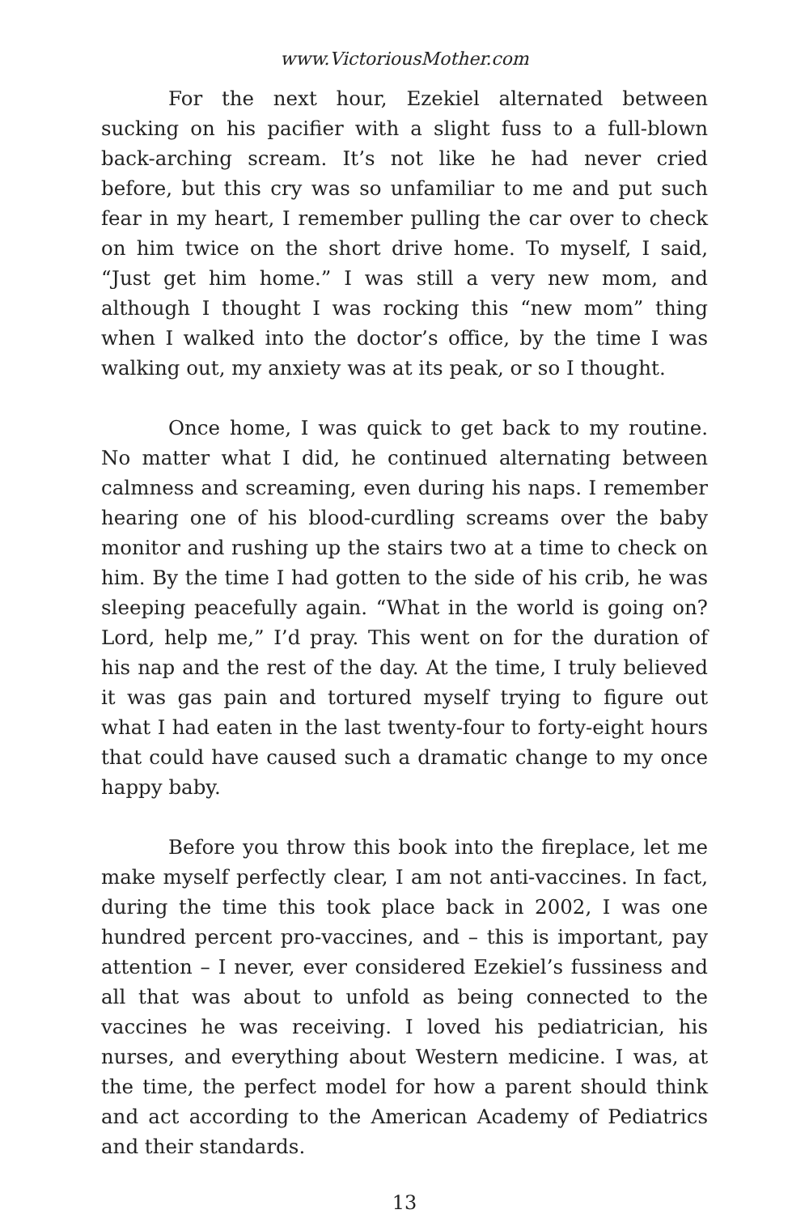www.VictoriousMother.com
For the next hour, Ezekiel alternated between sucking on his pacifier with a slight fuss to a full-blown back-arching scream. It’s not like he had never cried before, but this cry was so unfamiliar to me and put such fear in my heart, I remember pulling the car over to check on him twice on the short drive home. To myself, I said, “Just get him home.” I was still a very new mom, and although I thought I was rocking this “new mom” thing when I walked into the doctor’s office, by the time I was walking out, my anxiety was at its peak, or so I thought.
Once home, I was quick to get back to my routine. No matter what I did, he continued alternating between calmness and screaming, even during his naps. I remember hearing one of his blood-curdling screams over the baby monitor and rushing up the stairs two at a time to check on him. By the time I had gotten to the side of his crib, he was sleeping peacefully again. “What in the world is going on? Lord, help me,” I’d pray. This went on for the duration of his nap and the rest of the day. At the time, I truly believed it was gas pain and tortured myself trying to figure out what I had eaten in the last twenty-four to forty-eight hours that could have caused such a dramatic change to my once happy baby.
Before you throw this book into the fireplace, let me make myself perfectly clear, I am not anti-vaccines. In fact, during the time this took place back in 2002, I was one hundred percent pro-vaccines, and – this is important, pay attention – I never, ever considered Ezekiel’s fussiness and all that was about to unfold as being connected to the vaccines he was receiving. I loved his pediatrician, his nurses, and everything about Western medicine. I was, at the time, the perfect model for how a parent should think and act according to the American Academy of Pediatrics and their standards.
13